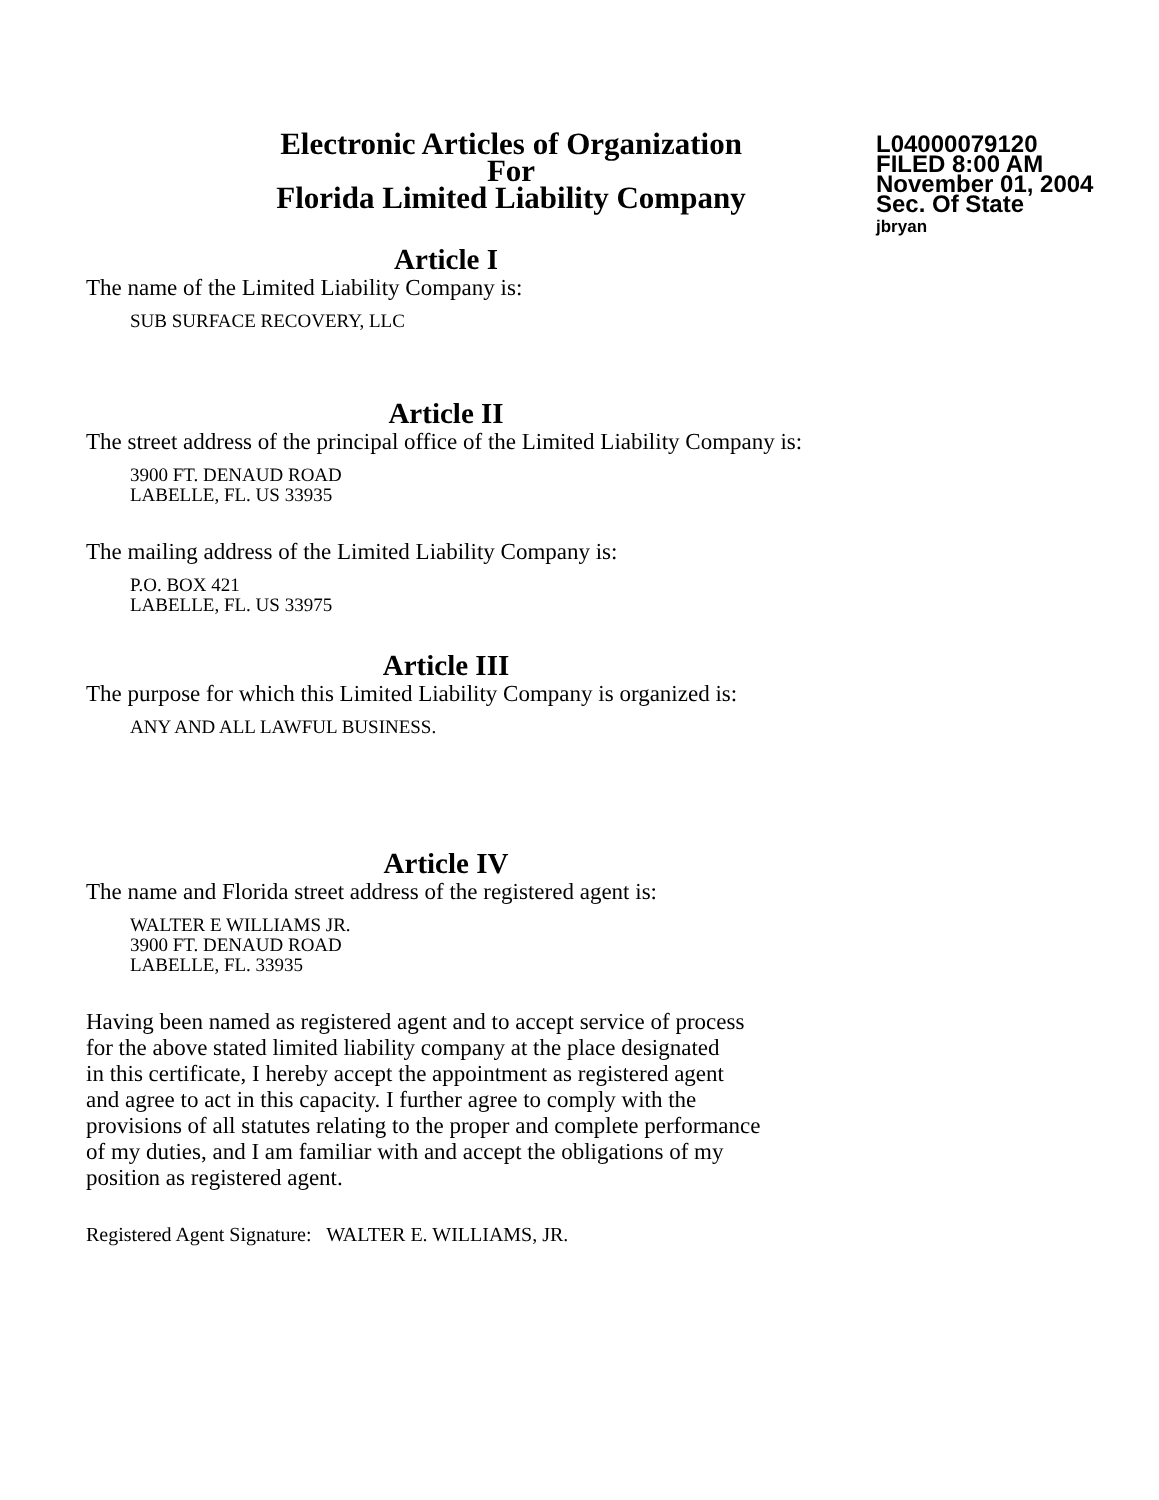Electronic Articles of Organization
For
Florida Limited Liability Company
L04000079120
FILED 8:00 AM
November 01, 2004
Sec. Of State
jbryan
Article I
The name of the Limited Liability Company is:
SUB SURFACE RECOVERY, LLC
Article II
The street address of the principal office of the Limited Liability Company is:
3900 FT. DENAUD ROAD
LABELLE, FL. US 33935
The mailing address of the Limited Liability Company is:
P.O. BOX 421
LABELLE, FL. US 33975
Article III
The purpose for which this Limited Liability Company is organized is:
ANY AND ALL LAWFUL BUSINESS.
Article IV
The name and Florida street address of the registered agent is:
WALTER E WILLIAMS JR.
3900 FT. DENAUD ROAD
LABELLE, FL. 33935
Having been named as registered agent and to accept service of process
for the above stated limited liability company at the place designated
in this certificate, I hereby accept the appointment as registered agent
and agree to act in this capacity. I further agree to comply with the
provisions of all statutes relating to the proper and complete performance
of my duties, and I am familiar with and accept the obligations of my
position as registered agent.
Registered Agent Signature: WALTER E. WILLIAMS, JR.